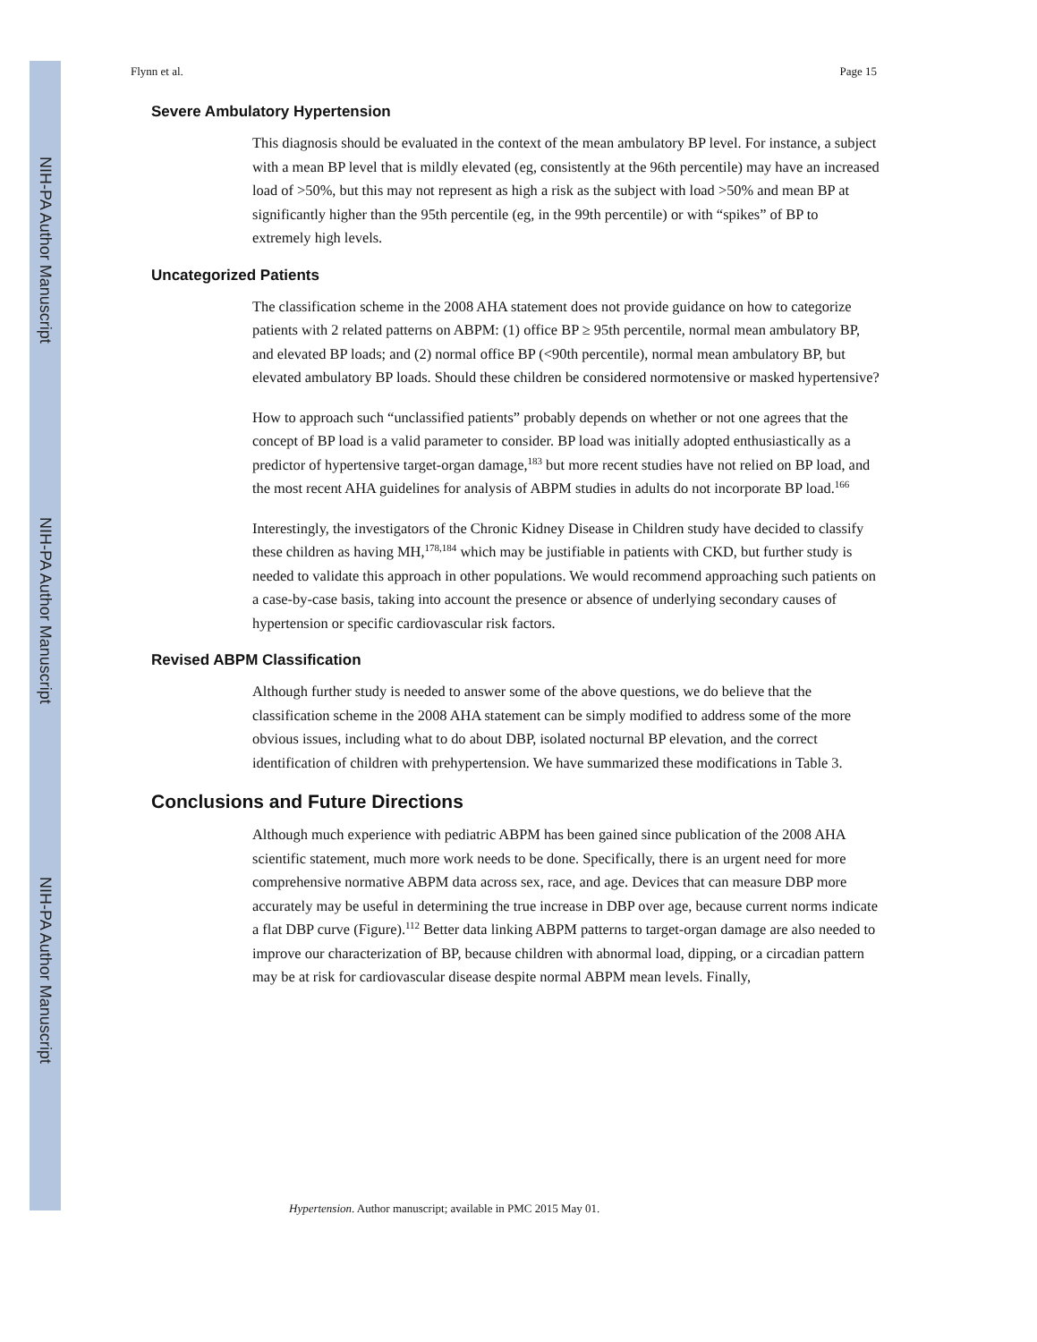NIH-PA Author Manuscript
NIH-PA Author Manuscript
NIH-PA Author Manuscript
Flynn et al. Page 15
Severe Ambulatory Hypertension
This diagnosis should be evaluated in the context of the mean ambulatory BP level. For instance, a subject with a mean BP level that is mildly elevated (eg, consistently at the 96th percentile) may have an increased load of >50%, but this may not represent as high a risk as the subject with load >50% and mean BP at significantly higher than the 95th percentile (eg, in the 99th percentile) or with “spikes” of BP to extremely high levels.
Uncategorized Patients
The classification scheme in the 2008 AHA statement does not provide guidance on how to categorize patients with 2 related patterns on ABPM: (1) office BP ≥ 95th percentile, normal mean ambulatory BP, and elevated BP loads; and (2) normal office BP (<90th percentile), normal mean ambulatory BP, but elevated ambulatory BP loads. Should these children be considered normotensive or masked hypertensive?
How to approach such “unclassified patients” probably depends on whether or not one agrees that the concept of BP load is a valid parameter to consider. BP load was initially adopted enthusiastically as a predictor of hypertensive target-organ damage,<sup>183</sup> but more recent studies have not relied on BP load, and the most recent AHA guidelines for analysis of ABPM studies in adults do not incorporate BP load.<sup>166</sup>
Interestingly, the investigators of the Chronic Kidney Disease in Children study have decided to classify these children as having MH,<sup>178,184</sup> which may be justifiable in patients with CKD, but further study is needed to validate this approach in other populations. We would recommend approaching such patients on a case-by-case basis, taking into account the presence or absence of underlying secondary causes of hypertension or specific cardiovascular risk factors.
Revised ABPM Classification
Although further study is needed to answer some of the above questions, we do believe that the classification scheme in the 2008 AHA statement can be simply modified to address some of the more obvious issues, including what to do about DBP, isolated nocturnal BP elevation, and the correct identification of children with prehypertension. We have summarized these modifications in Table 3.
Conclusions and Future Directions
Although much experience with pediatric ABPM has been gained since publication of the 2008 AHA scientific statement, much more work needs to be done. Specifically, there is an urgent need for more comprehensive normative ABPM data across sex, race, and age. Devices that can measure DBP more accurately may be useful in determining the true increase in DBP over age, because current norms indicate a flat DBP curve (Figure).<sup>112</sup> Better data linking ABPM patterns to target-organ damage are also needed to improve our characterization of BP, because children with abnormal load, dipping, or a circadian pattern may be at risk for cardiovascular disease despite normal ABPM mean levels. Finally,
Hypertension. Author manuscript; available in PMC 2015 May 01.